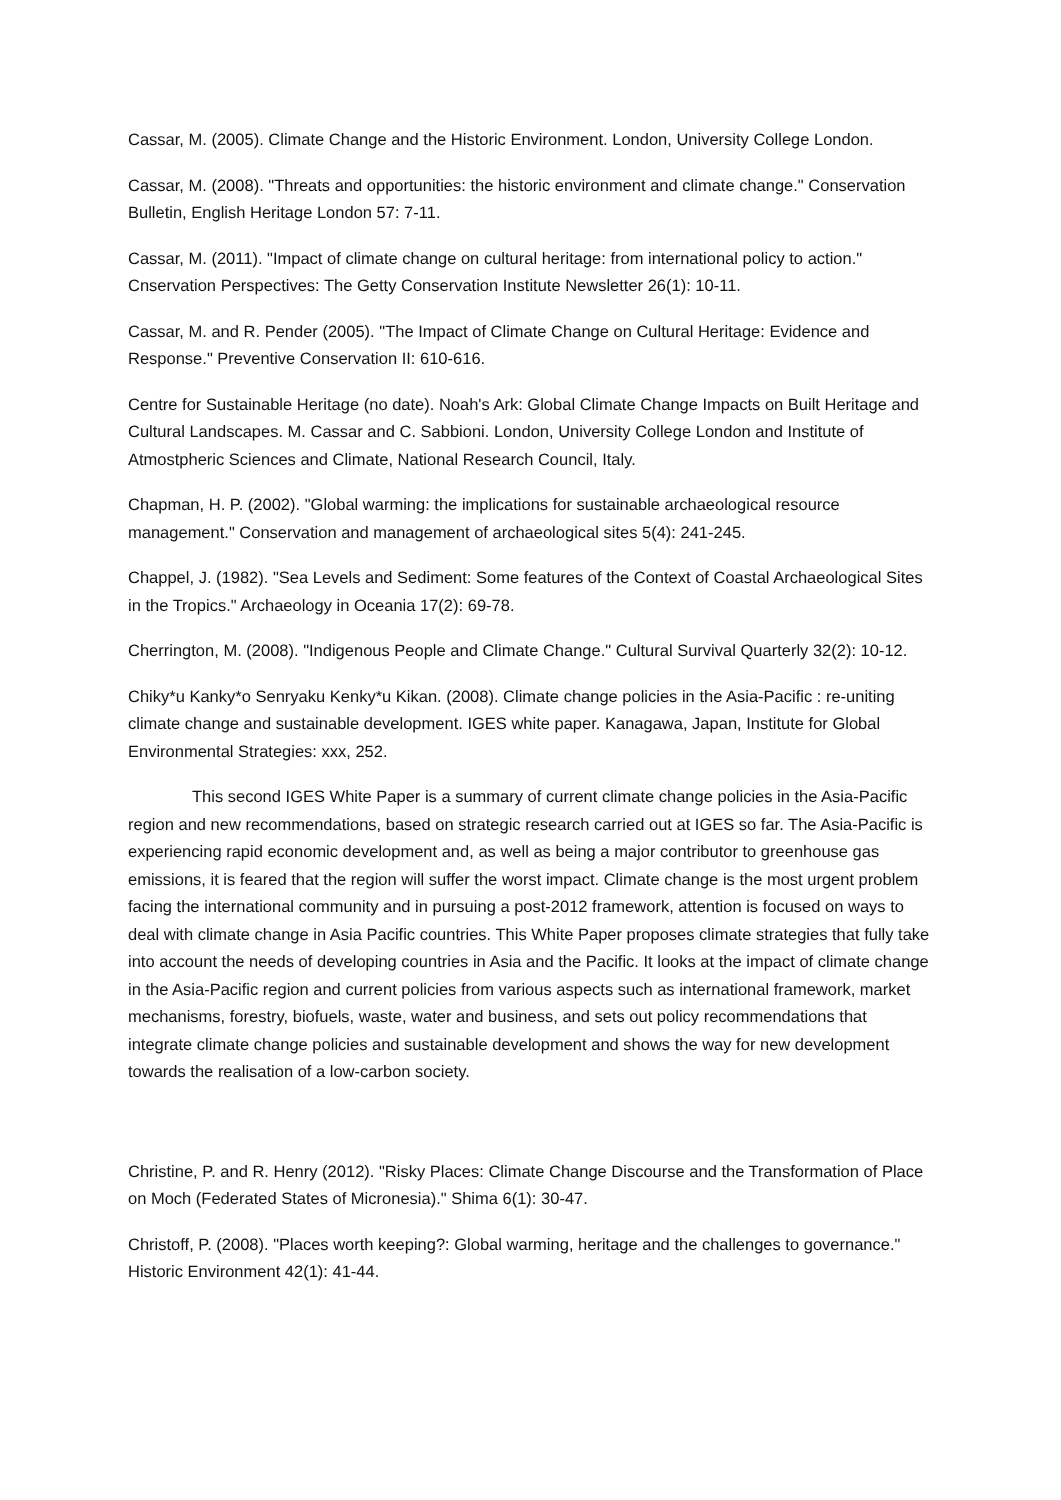Cassar, M. (2005). Climate Change and the Historic Environment. London, University College London.
Cassar, M. (2008). "Threats and opportunities: the historic environment and climate change." Conservation Bulletin, English Heritage London 57: 7-11.
Cassar, M. (2011). "Impact of climate change on cultural heritage: from international policy to action." Cnservation Perspectives: The Getty Conservation Institute Newsletter 26(1): 10-11.
Cassar, M. and R. Pender (2005). "The Impact of Climate Change on Cultural Heritage: Evidence and Response." Preventive Conservation II: 610-616.
Centre for Sustainable Heritage (no date). Noah's Ark: Global Climate Change Impacts on Built Heritage and Cultural Landscapes. M. Cassar and C. Sabbioni. London, University College London and Institute of Atmostpheric Sciences and Climate, National Research Council, Italy.
Chapman, H. P. (2002). "Global warming: the implications for sustainable archaeological resource management." Conservation and management of archaeological sites 5(4): 241-245.
Chappel, J. (1982). "Sea Levels and Sediment: Some features of the Context of Coastal Archaeological Sites in the Tropics." Archaeology in Oceania 17(2): 69-78.
Cherrington, M. (2008). "Indigenous People and Climate Change." Cultural Survival Quarterly 32(2): 10-12.
Chiky*u Kanky*o Senryaku Kenky*u Kikan. (2008). Climate change policies in the Asia-Pacific : re-uniting climate change and sustainable development. IGES white paper. Kanagawa, Japan, Institute for Global Environmental Strategies: xxx, 252.
This second IGES White Paper is a summary of current climate change policies in the Asia-Pacific region and new recommendations, based on strategic research carried out at IGES so far. The Asia-Pacific is experiencing rapid economic development and, as well as being a major contributor to greenhouse gas emissions, it is feared that the region will suffer the worst impact. Climate change is the most urgent problem facing the international community and in pursuing a post-2012 framework, attention is focused on ways to deal with climate change in Asia Pacific countries. This White Paper proposes climate strategies that fully take into account the needs of developing countries in Asia and the Pacific. It looks at the impact of climate change in the Asia-Pacific region and current policies from various aspects such as international framework, market mechanisms, forestry, biofuels, waste, water and business, and sets out policy recommendations that integrate climate change policies and sustainable development and shows the way for new development towards the realisation of a low-carbon society.
Christine, P. and R. Henry (2012). "Risky Places: Climate Change Discourse and the Transformation of Place on Moch (Federated States of Micronesia)." Shima 6(1): 30-47.
Christoff, P. (2008). "Places worth keeping?: Global warming, heritage and the challenges to governance." Historic Environment 42(1): 41-44.